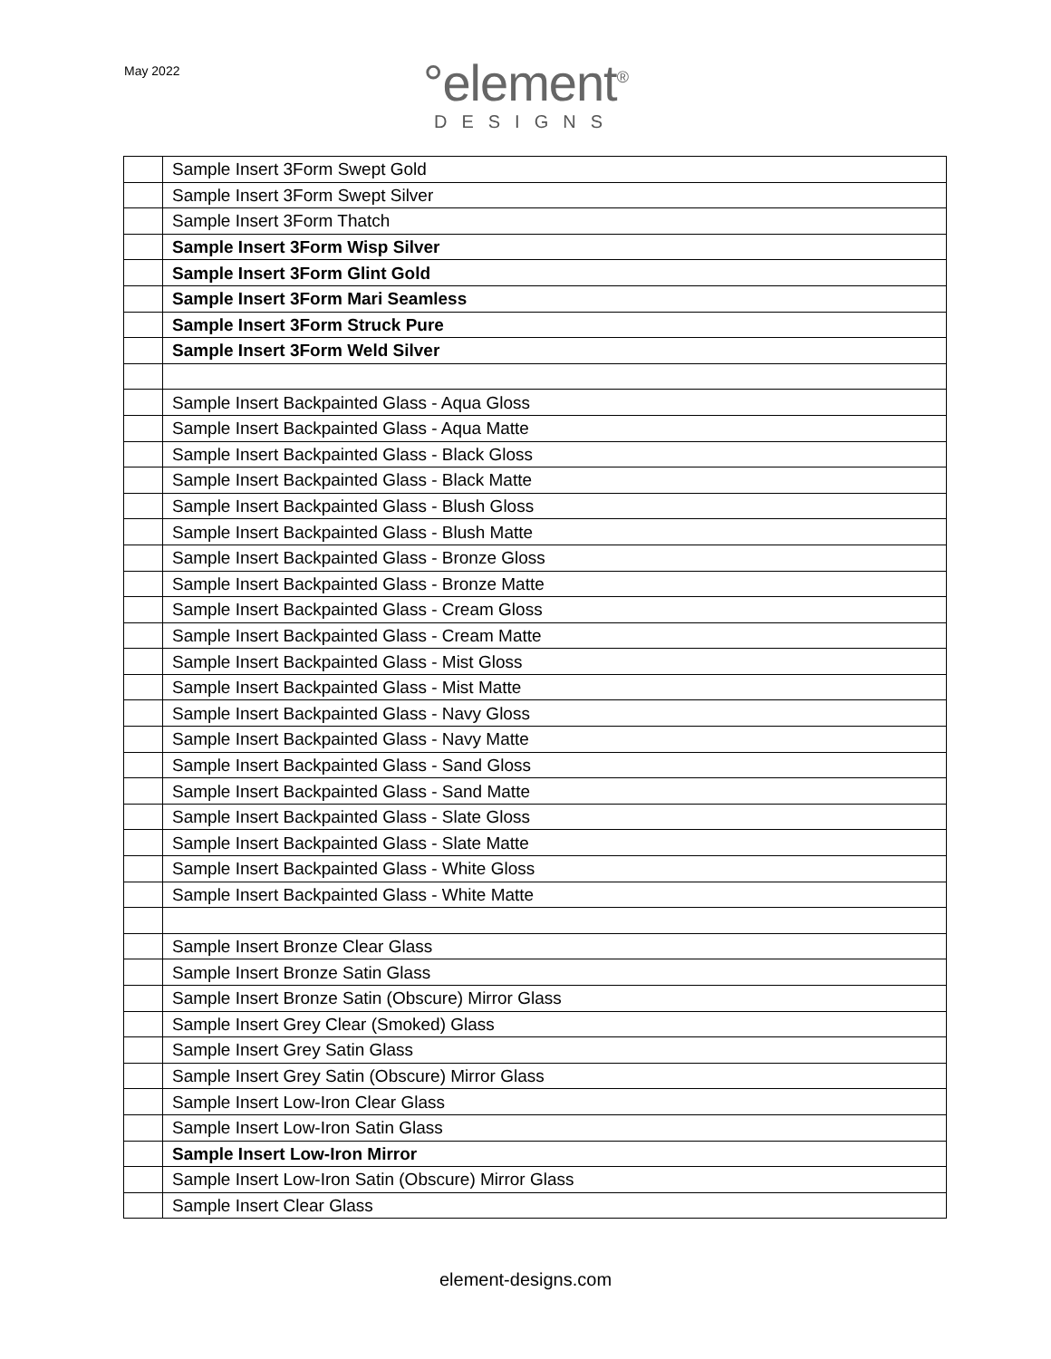May 2022
°element<sup>®</sup>
DESIGNS
| | Sample Insert 3Form Swept Gold |
| | Sample Insert 3Form Swept Silver |
| | Sample Insert 3Form Thatch |
| | Sample Insert 3Form Wisp Silver |
| | Sample Insert 3Form Glint Gold |
| | Sample Insert 3Form Mari Seamless |
| | Sample Insert 3Form Struck Pure |
| | Sample Insert 3Form Weld Silver |
| | Sample Insert Backpainted Glass - Aqua Gloss |
| | Sample Insert Backpainted Glass - Aqua Matte |
| | Sample Insert Backpainted Glass - Black Gloss |
| | Sample Insert Backpainted Glass - Black Matte |
| | Sample Insert Backpainted Glass - Blush Gloss |
| | Sample Insert Backpainted Glass - Blush Matte |
| | Sample Insert Backpainted Glass - Bronze Gloss |
| | Sample Insert Backpainted Glass - Bronze Matte |
| | Sample Insert Backpainted Glass - Cream Gloss |
| | Sample Insert Backpainted Glass - Cream Matte |
| | Sample Insert Backpainted Glass - Mist Gloss |
| | Sample Insert Backpainted Glass - Mist Matte |
| | Sample Insert Backpainted Glass - Navy Gloss |
| | Sample Insert Backpainted Glass - Navy Matte |
| | Sample Insert Backpainted Glass - Sand Gloss |
| | Sample Insert Backpainted Glass - Sand Matte |
| | Sample Insert Backpainted Glass - Slate Gloss |
| | Sample Insert Backpainted Glass - Slate Matte |
| | Sample Insert Backpainted Glass - White Gloss |
| | Sample Insert Backpainted Glass - White Matte |
| | Sample Insert Bronze Clear Glass |
| | Sample Insert Bronze Satin Glass |
| | Sample Insert Bronze Satin (Obscure) Mirror Glass |
| | Sample Insert Grey Clear (Smoked) Glass |
| | Sample Insert Grey Satin Glass |
| | Sample Insert Grey Satin (Obscure) Mirror Glass |
| | Sample Insert Low-Iron Clear Glass |
| | Sample Insert Low-Iron Satin Glass |
| | Sample Insert Low-Iron Mirror |
| | Sample Insert Low-Iron Satin (Obscure) Mirror Glass |
| | Sample Insert Clear Glass |
element-designs.com